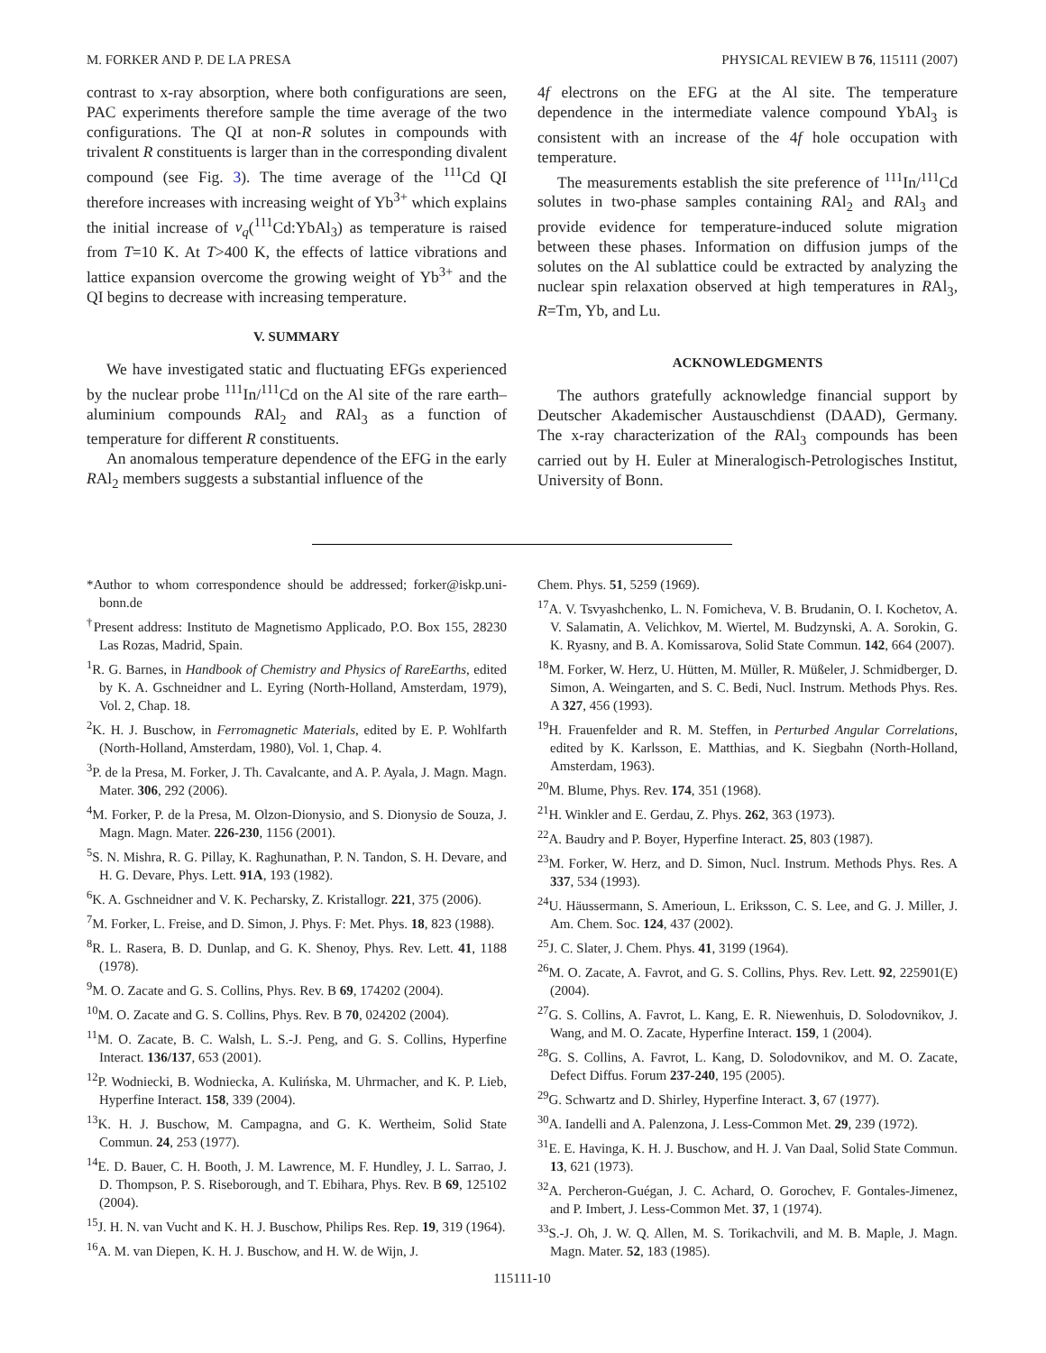M. FORKER AND P. DE LA PRESA PHYSICAL REVIEW B 76, 115111 (2007)
contrast to x-ray absorption, where both configurations are seen, PAC experiments therefore sample the time average of the two configurations. The QI at non-R solutes in compounds with trivalent R constituents is larger than in the corresponding divalent compound (see Fig. 3). The time average of the <sup>111</sup>Cd QI therefore increases with increasing weight of Yb<sup>3+</sup> which explains the initial increase of ν<sub>q</sub>(<sup>111</sup>Cd:YbAl<sub>3</sub>) as temperature is raised from T=10 K. At T>400 K, the effects of lattice vibrations and lattice expansion overcome the growing weight of Yb<sup>3+</sup> and the QI begins to decrease with increasing temperature.
V. SUMMARY
We have investigated static and fluctuating EFGs experienced by the nuclear probe <sup>111</sup>In/<sup>111</sup>Cd on the Al site of the rare earth–aluminium compounds RAl<sub>2</sub> and RAl<sub>3</sub> as a function of temperature for different R constituents.
An anomalous temperature dependence of the EFG in the early RAl<sub>2</sub> members suggests a substantial influence of the
4f electrons on the EFG at the Al site. The temperature dependence in the intermediate valence compound YbAl<sub>3</sub> is consistent with an increase of the 4f hole occupation with temperature.
The measurements establish the site preference of <sup>111</sup>In/<sup>111</sup>Cd solutes in two-phase samples containing RAl<sub>2</sub> and RAl<sub>3</sub> and provide evidence for temperature-induced solute migration between these phases. Information on diffusion jumps of the solutes on the Al sublattice could be extracted by analyzing the nuclear spin relaxation observed at high temperatures in RAl<sub>3</sub>, R=Tm, Yb, and Lu.
ACKNOWLEDGMENTS
The authors gratefully acknowledge financial support by Deutscher Akademischer Austauschdienst (DAAD), Germany. The x-ray characterization of the RAl<sub>3</sub> compounds has been carried out by H. Euler at Mineralogisch-Petrologisches Institut, University of Bonn.
*Author to whom correspondence should be addressed; forker@iskp.uni-bonn.de
<sup>†</sup> Present address: Instituto de Magnetismo Applicado, P.O. Box 155, 28230 Las Rozas, Madrid, Spain.
<sup>1</sup> R. G. Barnes, in Handbook of Chemistry and Physics of RareEarths, edited by K. A. Gschneidner and L. Eyring (North-Holland, Amsterdam, 1979), Vol. 2, Chap. 18.
<sup>2</sup> K. H. J. Buschow, in Ferromagnetic Materials, edited by E. P. Wohlfarth (North-Holland, Amsterdam, 1980), Vol. 1, Chap. 4.
<sup>3</sup> P. de la Presa, M. Forker, J. Th. Cavalcante, and A. P. Ayala, J. Magn. Magn. Mater. 306, 292 (2006).
<sup>4</sup> M. Forker, P. de la Presa, M. Olzon-Dionysio, and S. Dionysio de Souza, J. Magn. Magn. Mater. 226-230, 1156 (2001).
<sup>5</sup> S. N. Mishra, R. G. Pillay, K. Raghunathan, P. N. Tandon, S. H. Devare, and H. G. Devare, Phys. Lett. 91A, 193 (1982).
<sup>6</sup> K. A. Gschneidner and V. K. Pecharsky, Z. Kristallogr. 221, 375 (2006).
<sup>7</sup> M. Forker, L. Freise, and D. Simon, J. Phys. F: Met. Phys. 18, 823 (1988).
<sup>8</sup> R. L. Rasera, B. D. Dunlap, and G. K. Shenoy, Phys. Rev. Lett. 41, 1188 (1978).
<sup>9</sup> M. O. Zacate and G. S. Collins, Phys. Rev. B 69, 174202 (2004).
<sup>10</sup> M. O. Zacate and G. S. Collins, Phys. Rev. B 70, 024202 (2004).
<sup>11</sup> M. O. Zacate, B. C. Walsh, L. S.-J. Peng, and G. S. Collins, Hyperfine Interact. 136/137, 653 (2001).
<sup>12</sup> P. Wodniecki, B. Wodniecka, A. Kulińska, M. Uhrmacher, and K. P. Lieb, Hyperfine Interact. 158, 339 (2004).
<sup>13</sup> K. H. J. Buschow, M. Campagna, and G. K. Wertheim, Solid State Commun. 24, 253 (1977).
<sup>14</sup> E. D. Bauer, C. H. Booth, J. M. Lawrence, M. F. Hundley, J. L. Sarrao, J. D. Thompson, P. S. Riseborough, and T. Ebihara, Phys. Rev. B 69, 125102 (2004).
<sup>15</sup> J. H. N. van Vucht and K. H. J. Buschow, Philips Res. Rep. 19, 319 (1964).
<sup>16</sup> A. M. van Diepen, K. H. J. Buschow, and H. W. de Wijn, J.
Chem. Phys. 51, 5259 (1969).
<sup>17</sup> A. V. Tsvyashchenko, L. N. Fomicheva, V. B. Brudanin, O. I. Kochetov, A. V. Salamatin, A. Velichkov, M. Wiertel, M. Budzynski, A. A. Sorokin, G. K. Ryasny, and B. A. Komissarova, Solid State Commun. 142, 664 (2007).
<sup>18</sup> M. Forker, W. Herz, U. Hütten, M. Müller, R. Müßeler, J. Schmidberger, D. Simon, A. Weingarten, and S. C. Bedi, Nucl. Instrum. Methods Phys. Res. A 327, 456 (1993).
<sup>19</sup>H. Frauenfelder and R. M. Steffen, in Perturbed Angular Correlations, edited by K. Karlsson, E. Matthias, and K. Siegbahn (North-Holland, Amsterdam, 1963).
<sup>20</sup> M. Blume, Phys. Rev. 174, 351 (1968).
<sup>21</sup>H. Winkler and E. Gerdau, Z. Phys. 262, 363 (1973).
<sup>22</sup> A. Baudry and P. Boyer, Hyperfine Interact. 25, 803 (1987).
<sup>23</sup> M. Forker, W. Herz, and D. Simon, Nucl. Instrum. Methods Phys. Res. A 337, 534 (1993).
<sup>24</sup> U. Häussermann, S. Amerioun, L. Eriksson, C. S. Lee, and G. J. Miller, J. Am. Chem. Soc. 124, 437 (2002).
<sup>25</sup> J. C. Slater, J. Chem. Phys. 41, 3199 (1964).
<sup>26</sup> M. O. Zacate, A. Favrot, and G. S. Collins, Phys. Rev. Lett. 92, 225901(E) (2004).
<sup>27</sup> G. S. Collins, A. Favrot, L. Kang, E. R. Niewenhuis, D. Solodovnikov, J. Wang, and M. O. Zacate, Hyperfine Interact. 159, 1 (2004).
<sup>28</sup> G. S. Collins, A. Favrot, L. Kang, D. Solodovnikov, and M. O. Zacate, Defect Diffus. Forum 237-240, 195 (2005).
<sup>29</sup> G. Schwartz and D. Shirley, Hyperfine Interact. 3, 67 (1977).
<sup>30</sup> A. Iandelli and A. Palenzona, J. Less-Common Met. 29, 239 (1972).
<sup>31</sup> E. E. Havinga, K. H. J. Buschow, and H. J. Van Daal, Solid State Commun. 13, 621 (1973).
<sup>32</sup> A. Percheron-Guégan, J. C. Achard, O. Gorochev, F. Gontales-Jimenez, and P. Imbert, J. Less-Common Met. 37, 1 (1974).
<sup>33</sup>S.-J. Oh, J. W. Q. Allen, M. S. Torikachvili, and M. B. Maple, J. Magn. Magn. Mater. 52, 183 (1985).
115111-10